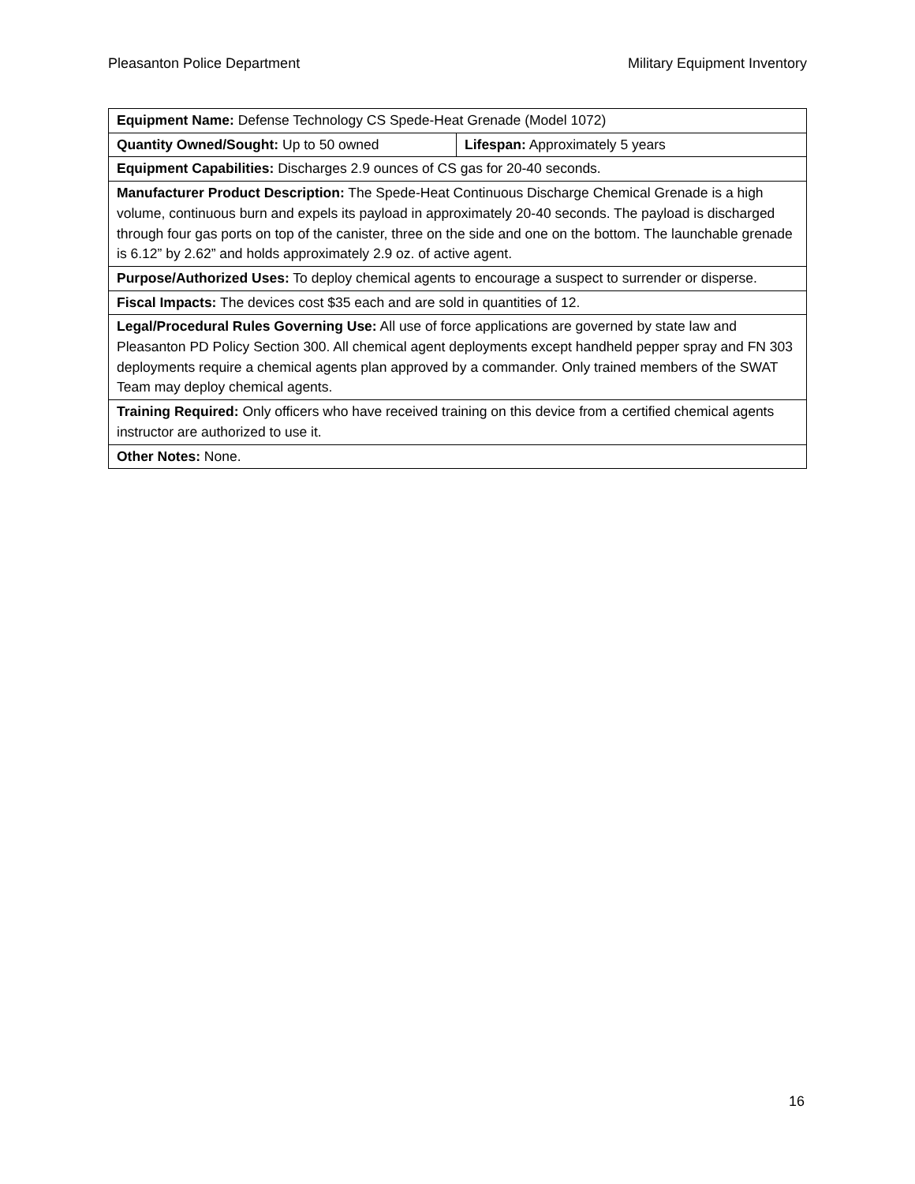Pleasanton Police Department Military Equipment Inventory
| Equipment Name: Defense Technology CS Spede-Heat Grenade (Model 1072) | |
| Quantity Owned/Sought: Up to 50 owned | Lifespan: Approximately 5 years |
| Equipment Capabilities: Discharges 2.9 ounces of CS gas for 20-40 seconds. | |
| Manufacturer Product Description: The Spede-Heat Continuous Discharge Chemical Grenade is a high volume, continuous burn and expels its payload in approximately 20-40 seconds. The payload is discharged through four gas ports on top of the canister, three on the side and one on the bottom. The launchable grenade is 6.12” by 2.62” and holds approximately 2.9 oz. of active agent. | |
| Purpose/Authorized Uses: To deploy chemical agents to encourage a suspect to surrender or disperse. | |
| Fiscal Impacts: The devices cost $35 each and are sold in quantities of 12. | |
| Legal/Procedural Rules Governing Use: All use of force applications are governed by state law and Pleasanton PD Policy Section 300. All chemical agent deployments except handheld pepper spray and FN 303 deployments require a chemical agents plan approved by a commander. Only trained members of the SWAT Team may deploy chemical agents. | |
| Training Required: Only officers who have received training on this device from a certified chemical agents instructor are authorized to use it. | |
| Other Notes: None. | |
16